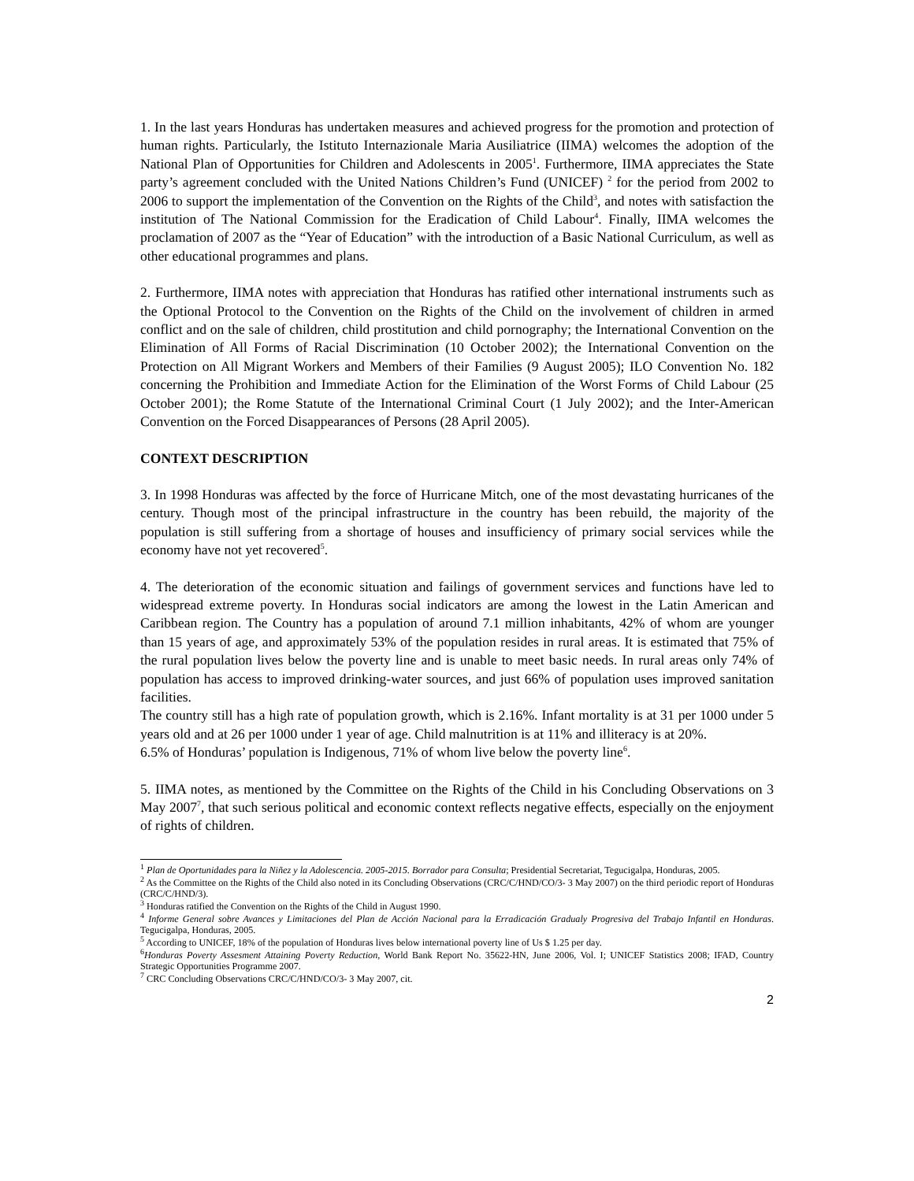1. In the last years Honduras has undertaken measures and achieved progress for the promotion and protection of human rights. Particularly, the Istituto Internazionale Maria Ausiliatrice (IIMA) welcomes the adoption of the National Plan of Opportunities for Children and Adolescents in 2005<sup>1</sup>. Furthermore, IIMA appreciates the State party’s agreement concluded with the United Nations Children’s Fund (UNICEF) <sup>2</sup> for the period from 2002 to 2006 to support the implementation of the Convention on the Rights of the Child<sup>3</sup>, and notes with satisfaction the institution of The National Commission for the Eradication of Child Labour<sup>4</sup>. Finally, IIMA welcomes the proclamation of 2007 as the “Year of Education” with the introduction of a Basic National Curriculum, as well as other educational programmes and plans.
2. Furthermore, IIMA notes with appreciation that Honduras has ratified other international instruments such as the Optional Protocol to the Convention on the Rights of the Child on the involvement of children in armed conflict and on the sale of children, child prostitution and child pornography; the International Convention on the Elimination of All Forms of Racial Discrimination (10 October 2002); the International Convention on the Protection on All Migrant Workers and Members of their Families (9 August 2005); ILO Convention No. 182 concerning the Prohibition and Immediate Action for the Elimination of the Worst Forms of Child Labour (25 October 2001); the Rome Statute of the International Criminal Court (1 July 2002); and the Inter-American Convention on the Forced Disappearances of Persons (28 April 2005).
CONTEXT DESCRIPTION
3. In 1998 Honduras was affected by the force of Hurricane Mitch, one of the most devastating hurricanes of the century. Though most of the principal infrastructure in the country has been rebuild, the majority of the population is still suffering from a shortage of houses and insufficiency of primary social services while the economy have not yet recovered<sup>5</sup>.
4. The deterioration of the economic situation and failings of government services and functions have led to widespread extreme poverty. In Honduras social indicators are among the lowest in the Latin American and Caribbean region. The Country has a population of around 7.1 million inhabitants, 42% of whom are younger than 15 years of age, and approximately 53% of the population resides in rural areas. It is estimated that 75% of the rural population lives below the poverty line and is unable to meet basic needs. In rural areas only 74% of population has access to improved drinking-water sources, and just 66% of population uses improved sanitation facilities.
The country still has a high rate of population growth, which is 2.16%. Infant mortality is at 31 per 1000 under 5 years old and at 26 per 1000 under 1 year of age. Child malnutrition is at 11% and illiteracy is at 20%.
6.5% of Honduras’ population is Indigenous, 71% of whom live below the poverty line<sup>6</sup>.
5. IIMA notes, as mentioned by the Committee on the Rights of the Child in his Concluding Observations on 3 May 2007<sup>7</sup>, that such serious political and economic context reflects negative effects, especially on the enjoyment of rights of children.
<sup>1</sup> Plan de Oportunidades para la Niñez y la Adolescencia. 2005-2015. Borrador para Consulta; Presidential Secretariat, Tegucigalpa, Honduras, 2005.
<sup>2</sup> As the Committee on the Rights of the Child also noted in its Concluding Observations (CRC/C/HND/CO/3- 3 May 2007) on the third periodic report of Honduras (CRC/C/HND/3).
<sup>3</sup> Honduras ratified the Convention on the Rights of the Child in August 1990.
<sup>4</sup> Informe General sobre Avances y Limitaciones del Plan de Acción Nacional para la Erradicación Gradualy Progresiva del Trabajo Infantil en Honduras. Tegucigalpa, Honduras, 2005.
<sup>5</sup> According to UNICEF, 18% of the population of Honduras lives below international poverty line of Us $ 1.25 per day.
<sup>6</sup> Honduras Poverty Assesment Attaining Poverty Reduction, World Bank Report No. 35622-HN, June 2006, Vol. I; UNICEF Statistics 2008; IFAD, Country Strategic Opportunities Programme 2007.
<sup>7</sup> CRC Concluding Observations CRC/C/HND/CO/3- 3 May 2007, cit.
2